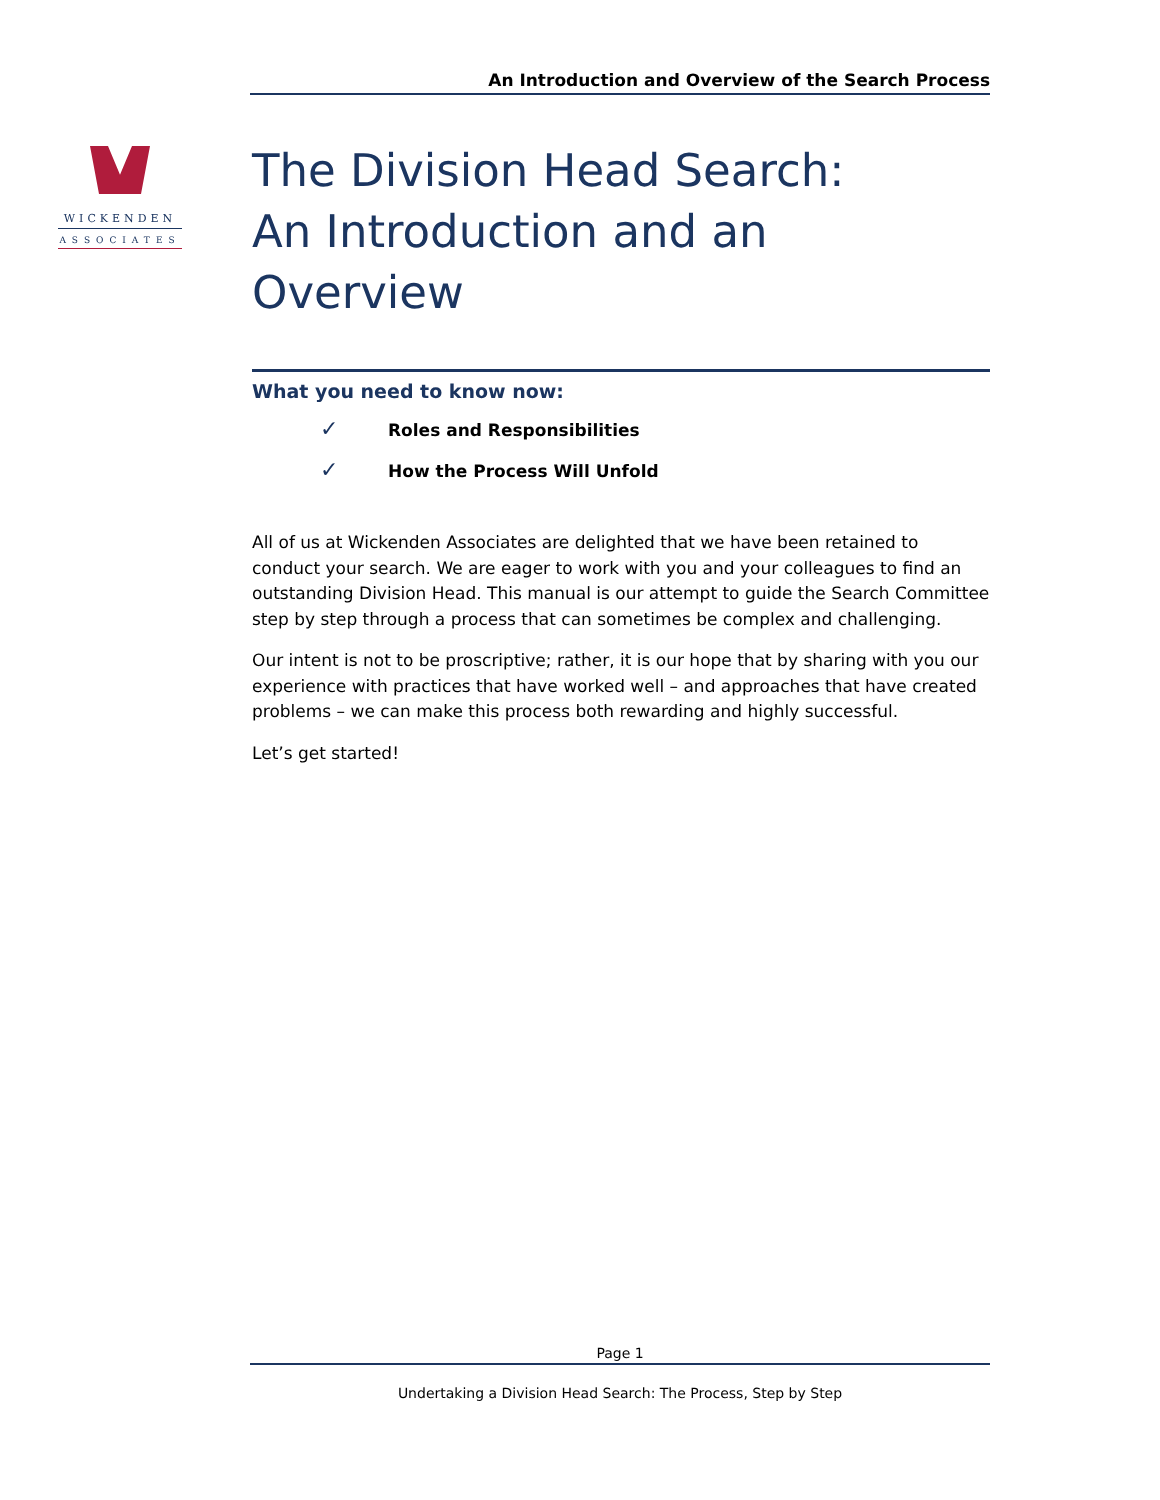An Introduction and Overview of the Search Process
WICKENDEN
ASSOCIATES
The Division Head Search:
An Introduction and an Overview
What you need to know now:
✓ Roles and Responsibilities
✓ How the Process Will Unfold
All of us at Wickenden Associates are delighted that we have been retained to conduct your search. We are eager to work with you and your colleagues to find an outstanding Division Head. This manual is our attempt to guide the Search Committee step by step through a process that can sometimes be complex and challenging.
Our intent is not to be proscriptive; rather, it is our hope that by sharing with you our experience with practices that have worked well – and approaches that have created problems – we can make this process both rewarding and highly successful.
Let’s get started!
Page 1
Undertaking a Division Head Search: The Process, Step by Step